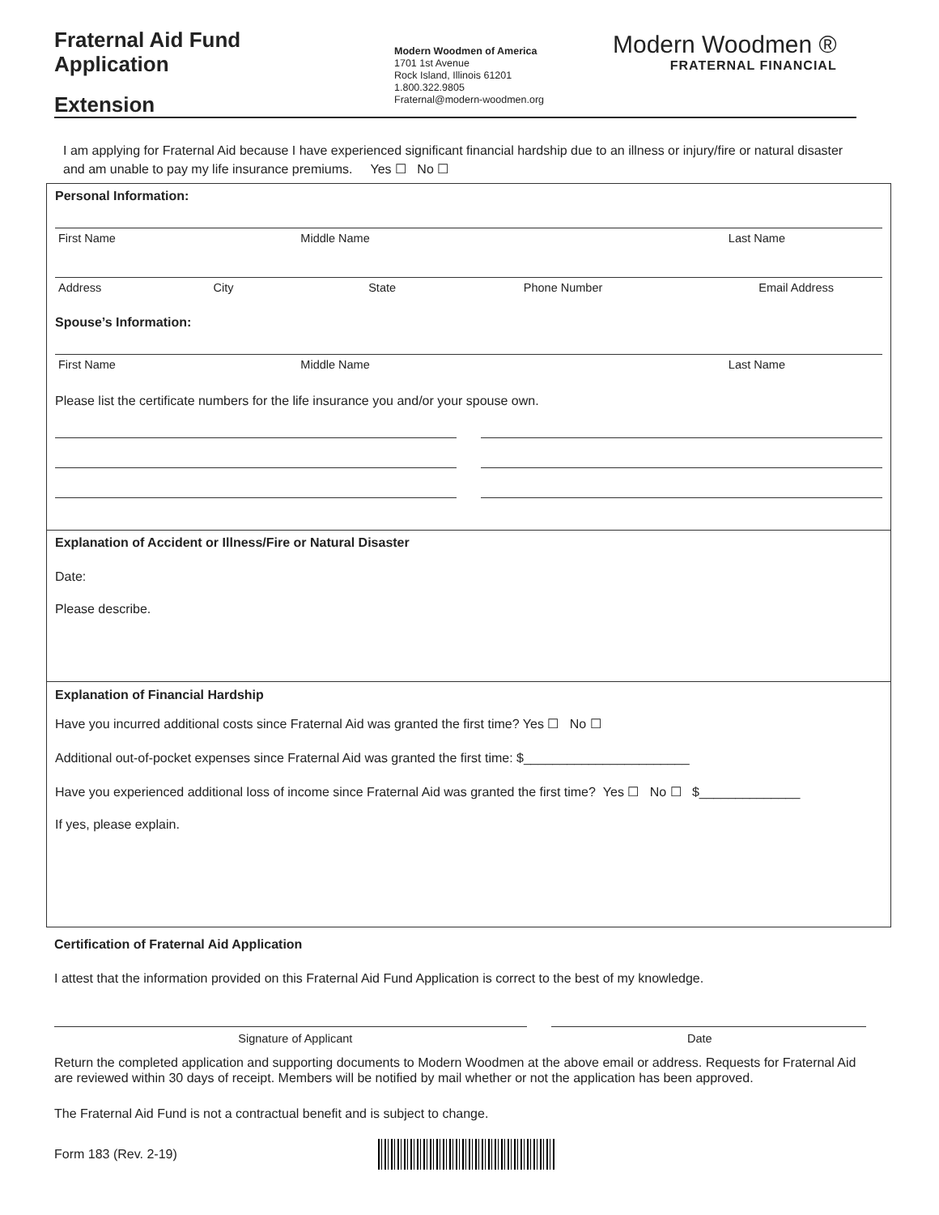Fraternal Aid Fund
Application
Extension
Modern Woodmen of America
1701 1st Avenue
Rock Island, Illinois 61201
1.800.322.9805
Fraternal@modern-woodmen.org
Modern Woodmen ®
FRATERNAL FINANCIAL
I am applying for Fraternal Aid because I have experienced significant financial hardship due to an illness or injury/fire or natural disaster and am unable to pay my life insurance premiums. Yes ☐ No ☐
Personal Information:
First Name Middle Name Last Name
Address City State Phone Number Email Address
Spouse’s Information:
First Name Middle Name Last Name
Please list the certificate numbers for the life insurance you and/or your spouse own.
Explanation of Accident or Illness/Fire or Natural Disaster
Date:
Please describe.
Explanation of Financial Hardship
Have you incurred additional costs since Fraternal Aid was granted the first time? Yes ☐ No ☐
Additional out-of-pocket expenses since Fraternal Aid was granted the first time: $_______________________
Have you experienced additional loss of income since Fraternal Aid was granted the first time? Yes ☐ No ☐ $______________
If yes, please explain.
Certification of Fraternal Aid Application
I attest that the information provided on this Fraternal Aid Fund Application is correct to the best of my knowledge.
Signature of Applicant Date
Return the completed application and supporting documents to Modern Woodmen at the above email or address. Requests for Fraternal Aid are reviewed within 30 days of receipt. Members will be notified by mail whether or not the application has been approved.
The Fraternal Aid Fund is not a contractual benefit and is subject to change.
Form 183 (Rev. 2-19)